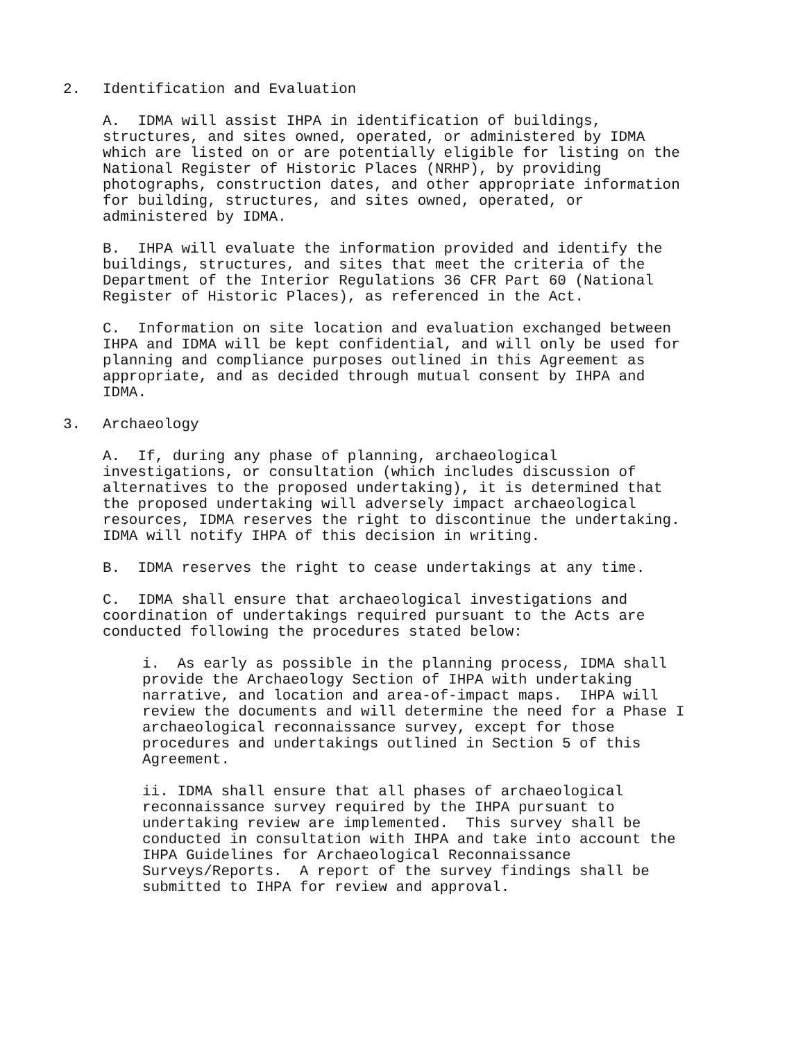2. Identification and Evaluation
A. IDMA will assist IHPA in identification of buildings, structures, and sites owned, operated, or administered by IDMA which are listed on or are potentially eligible for listing on the National Register of Historic Places (NRHP), by providing photographs, construction dates, and other appropriate information for building, structures, and sites owned, operated, or administered by IDMA.
B. IHPA will evaluate the information provided and identify the buildings, structures, and sites that meet the criteria of the Department of the Interior Regulations 36 CFR Part 60 (National Register of Historic Places), as referenced in the Act.
C. Information on site location and evaluation exchanged between IHPA and IDMA will be kept confidential, and will only be used for planning and compliance purposes outlined in this Agreement as appropriate, and as decided through mutual consent by IHPA and IDMA.
3. Archaeology
A. If, during any phase of planning, archaeological investigations, or consultation (which includes discussion of alternatives to the proposed undertaking), it is determined that the proposed undertaking will adversely impact archaeological resources, IDMA reserves the right to discontinue the undertaking. IDMA will notify IHPA of this decision in writing.
B. IDMA reserves the right to cease undertakings at any time.
C. IDMA shall ensure that archaeological investigations and coordination of undertakings required pursuant to the Acts are conducted following the procedures stated below:
i. As early as possible in the planning process, IDMA shall provide the Archaeology Section of IHPA with undertaking narrative, and location and area-of-impact maps. IHPA will review the documents and will determine the need for a Phase I archaeological reconnaissance survey, except for those procedures and undertakings outlined in Section 5 of this Agreement.
ii. IDMA shall ensure that all phases of archaeological reconnaissance survey required by the IHPA pursuant to undertaking review are implemented. This survey shall be conducted in consultation with IHPA and take into account the IHPA Guidelines for Archaeological Reconnaissance Surveys/Reports. A report of the survey findings shall be submitted to IHPA for review and approval.